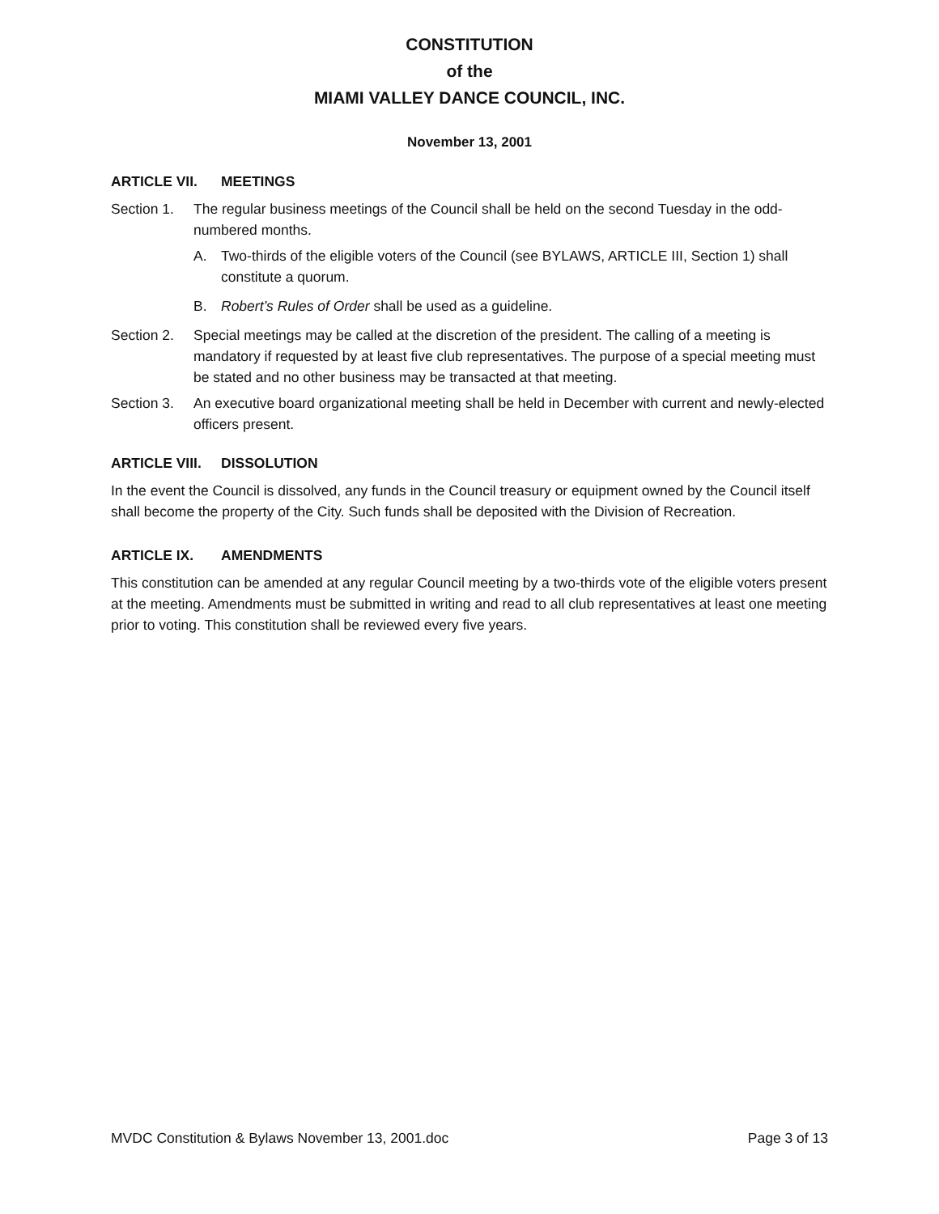CONSTITUTION
of the
MIAMI VALLEY DANCE COUNCIL, INC.
November 13, 2001
ARTICLE VII. MEETINGS
Section 1.
The regular business meetings of the Council shall be held on the second Tuesday in the odd-numbered months.
A. Two-thirds of the eligible voters of the Council (see BYLAWS, ARTICLE III, Section 1) shall constitute a quorum.
B. Robert’s Rules of Order shall be used as a guideline.
Section 2.
Special meetings may be called at the discretion of the president. The calling of a meeting is mandatory if requested by at least five club representatives. The purpose of a special meeting must be stated and no other business may be transacted at that meeting.
Section 3.
An executive board organizational meeting shall be held in December with current and newly-elected officers present.
ARTICLE VIII. DISSOLUTION
In the event the Council is dissolved, any funds in the Council treasury or equipment owned by the Council itself shall become the property of the City. Such funds shall be deposited with the Division of Recreation.
ARTICLE IX. AMENDMENTS
This constitution can be amended at any regular Council meeting by a two-thirds vote of the eligible voters present at the meeting. Amendments must be submitted in writing and read to all club representatives at least one meeting prior to voting. This constitution shall be reviewed every five years.
MVDC Constitution & Bylaws November 13, 2001.doc Page 3 of 13